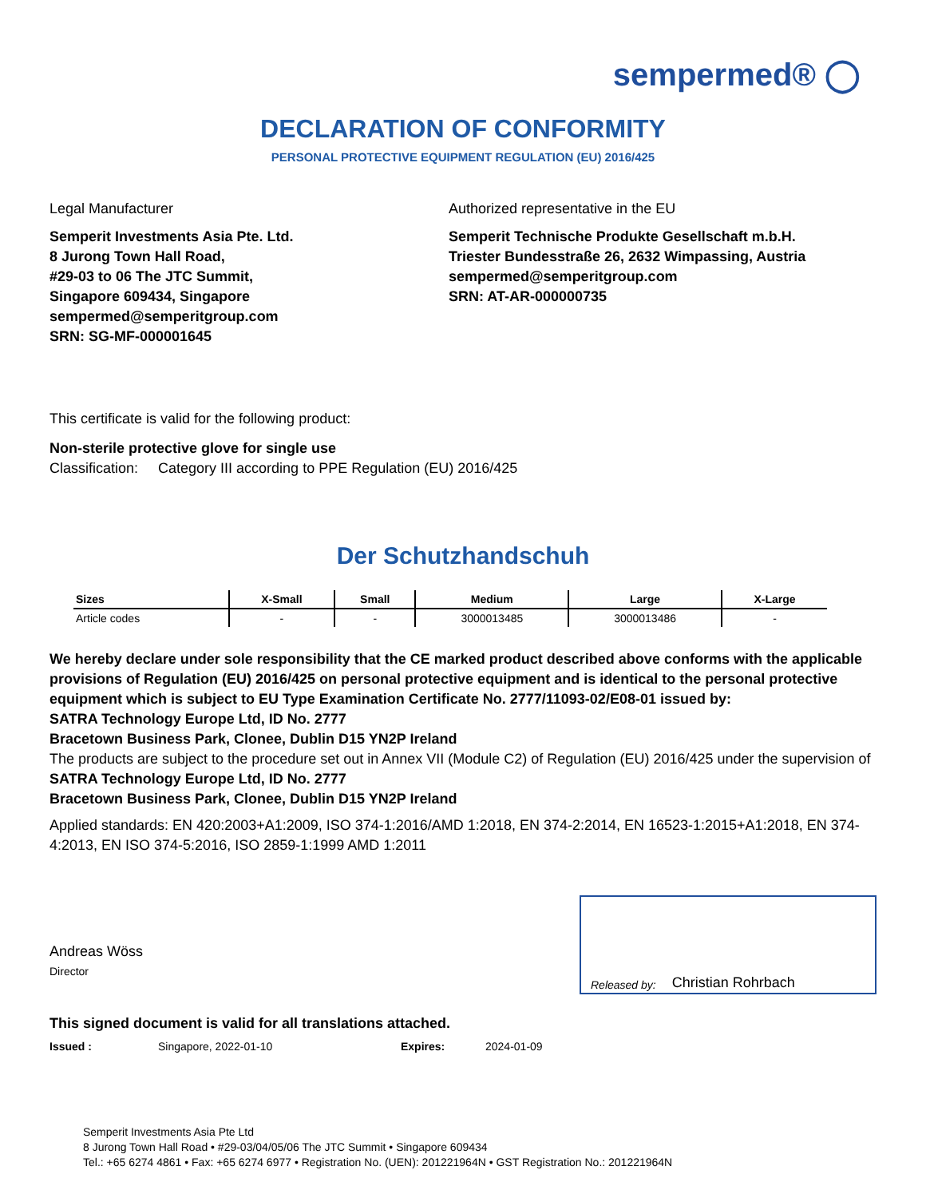sempermed® ◯
DECLARATION OF CONFORMITY
PERSONAL PROTECTIVE EQUIPMENT REGULATION (EU) 2016/425
Legal Manufacturer
Semperit Investments Asia Pte. Ltd.
8 Jurong Town Hall Road,
#29-03 to 06 The JTC Summit,
Singapore 609434, Singapore
sempermed@semperitgroup.com
SRN: SG-MF-000001645
Authorized representative in the EU
Semperit Technische Produkte Gesellschaft m.b.H.
Triester Bundesstraße 26, 2632 Wimpassing, Austria
sempermed@semperitgroup.com
SRN: AT-AR-000000735
This certificate is valid for the following product:
Non-sterile protective glove for single use
Classification: Category III according to PPE Regulation (EU) 2016/425
Der Schutzhandschuh
| Sizes | X-Small | Small | Medium | Large | X-Large |
| --- | --- | --- | --- | --- | --- |
| Article codes | - | - | 3000013485 | 3000013486 | - |
We hereby declare under sole responsibility that the CE marked product described above conforms with the applicable provisions of Regulation (EU) 2016/425 on personal protective equipment and is identical to the personal protective equipment which is subject to EU Type Examination Certificate No. 2777/11093-02/E08-01 issued by:
SATRA Technology Europe Ltd, ID No. 2777
Bracetown Business Park, Clonee, Dublin D15 YN2P Ireland
The products are subject to the procedure set out in Annex VII (Module C2) of Regulation (EU) 2016/425 under the supervision of
SATRA Technology Europe Ltd, ID No. 2777
Bracetown Business Park, Clonee, Dublin D15 YN2P Ireland
Applied standards: EN 420:2003+A1:2009, ISO 374-1:2016/AMD 1:2018, EN 374-2:2014, EN 16523-1:2015+A1:2018, EN 374-4:2013, EN ISO 374-5:2016, ISO 2859-1:1999 AMD 1:2011
Andreas Wöss
Director
Released by: Christian Rohrbach
This signed document is valid for all translations attached.
Issued : Singapore, 2022-01-10 Expires: 2024-01-09
Semperit Investments Asia Pte Ltd
8 Jurong Town Hall Road • #29-03/04/05/06 The JTC Summit • Singapore 609434
Tel.: +65 6274 4861 • Fax: +65 6274 6977 • Registration No. (UEN): 201221964N • GST Registration No.: 201221964N